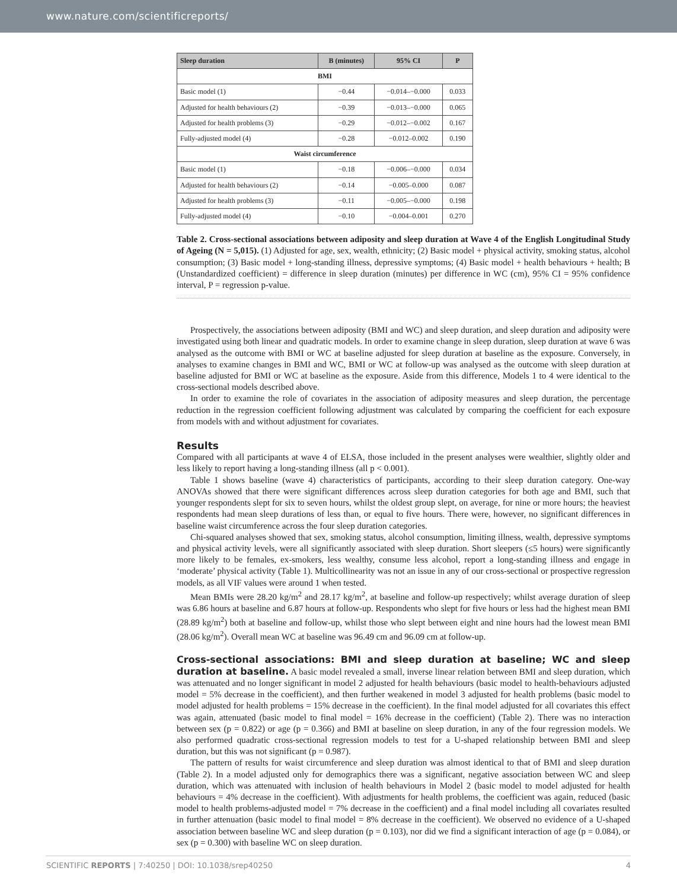www.nature.com/scientificreports/
| Sleep duration | B (minutes) | 95% CI | P |
| --- | --- | --- | --- |
| BMI | | | |
| Basic model (1) | −0.44 | −0.014–−0.000 | 0.033 |
| Adjusted for health behaviours (2) | −0.39 | −0.013–−0.000 | 0.065 |
| Adjusted for health problems (3) | −0.29 | −0.012–−0.002 | 0.167 |
| Fully-adjusted model (4) | −0.28 | −0.012–0.002 | 0.190 |
| Waist circumference | | | |
| Basic model (1) | −0.18 | −0.006–−0.000 | 0.034 |
| Adjusted for health behaviours (2) | −0.14 | −0.005–0.000 | 0.087 |
| Adjusted for health problems (3) | −0.11 | −0.005–−0.000 | 0.198 |
| Fully-adjusted model (4) | −0.10 | −0.004–0.001 | 0.270 |
Table 2. Cross-sectional associations between adiposity and sleep duration at Wave 4 of the English Longitudinal Study of Ageing (N = 5,015). (1) Adjusted for age, sex, wealth, ethnicity; (2) Basic model + physical activity, smoking status, alcohol consumption; (3) Basic model + long-standing illness, depressive symptoms; (4) Basic model + health behaviours + health; B (Unstandardized coefficient) = difference in sleep duration (minutes) per difference in WC (cm), 95% CI = 95% confidence interval, P = regression p-value.
Prospectively, the associations between adiposity (BMI and WC) and sleep duration, and sleep duration and adiposity were investigated using both linear and quadratic models. In order to examine change in sleep duration, sleep duration at wave 6 was analysed as the outcome with BMI or WC at baseline adjusted for sleep duration at baseline as the exposure. Conversely, in analyses to examine changes in BMI and WC, BMI or WC at follow-up was analysed as the outcome with sleep duration at baseline adjusted for BMI or WC at baseline as the exposure. Aside from this difference, Models 1 to 4 were identical to the cross-sectional models described above.
In order to examine the role of covariates in the association of adiposity measures and sleep duration, the percentage reduction in the regression coefficient following adjustment was calculated by comparing the coefficient for each exposure from models with and without adjustment for covariates.
Results
Compared with all participants at wave 4 of ELSA, those included in the present analyses were wealthier, slightly older and less likely to report having a long-standing illness (all p < 0.001).
Table 1 shows baseline (wave 4) characteristics of participants, according to their sleep duration category. One-way ANOVAs showed that there were significant differences across sleep duration categories for both age and BMI, such that younger respondents slept for six to seven hours, whilst the oldest group slept, on average, for nine or more hours; the heaviest respondents had mean sleep durations of less than, or equal to five hours. There were, however, no significant differences in baseline waist circumference across the four sleep duration categories.
Chi-squared analyses showed that sex, smoking status, alcohol consumption, limiting illness, wealth, depressive symptoms and physical activity levels, were all significantly associated with sleep duration. Short sleepers (≤5 hours) were significantly more likely to be females, ex-smokers, less wealthy, consume less alcohol, report a long-standing illness and engage in ‘moderate’ physical activity (Table 1). Multicollinearity was not an issue in any of our cross-sectional or prospective regression models, as all VIF values were around 1 when tested.
Mean BMIs were 28.20 kg/m<sup>2</sup> and 28.17 kg/m<sup>2</sup>, at baseline and follow-up respectively; whilst average duration of sleep was 6.86 hours at baseline and 6.87 hours at follow-up. Respondents who slept for five hours or less had the highest mean BMI (28.89 kg/m<sup>2</sup>) both at baseline and follow-up, whilst those who slept between eight and nine hours had the lowest mean BMI (28.06 kg/m<sup>2</sup>). Overall mean WC at baseline was 96.49 cm and 96.09 cm at follow-up.
Cross-sectional associations: BMI and sleep duration at baseline; WC and sleep duration at baseline.
A basic model revealed a small, inverse linear relation between BMI and sleep duration, which was attenuated and no longer significant in model 2 adjusted for health behaviours (basic model to health-behaviours adjusted model = 5% decrease in the coefficient), and then further weakened in model 3 adjusted for health problems (basic model to model adjusted for health problems = 15% decrease in the coefficient). In the final model adjusted for all covariates this effect was again, attenuated (basic model to final model = 16% decrease in the coefficient) (Table 2). There was no interaction between sex (p = 0.822) or age (p = 0.366) and BMI at baseline on sleep duration, in any of the four regression models. We also performed quadratic cross-sectional regression models to test for a U-shaped relationship between BMI and sleep duration, but this was not significant (p = 0.987).
The pattern of results for waist circumference and sleep duration was almost identical to that of BMI and sleep duration (Table 2). In a model adjusted only for demographics there was a significant, negative association between WC and sleep duration, which was attenuated with inclusion of health behaviours in Model 2 (basic model to model adjusted for health behaviours = 4% decrease in the coefficient). With adjustments for health problems, the coefficient was again, reduced (basic model to health problems-adjusted model = 7% decrease in the coefficient) and a final model including all covariates resulted in further attenuation (basic model to final model = 8% decrease in the coefficient). We observed no evidence of a U-shaped association between baseline WC and sleep duration (p = 0.103), nor did we find a significant interaction of age (p = 0.084), or sex (p = 0.300) with baseline WC on sleep duration.
SCIENTIFIC REPORTS | 7:40250 | DOI: 10.1038/srep40250 4